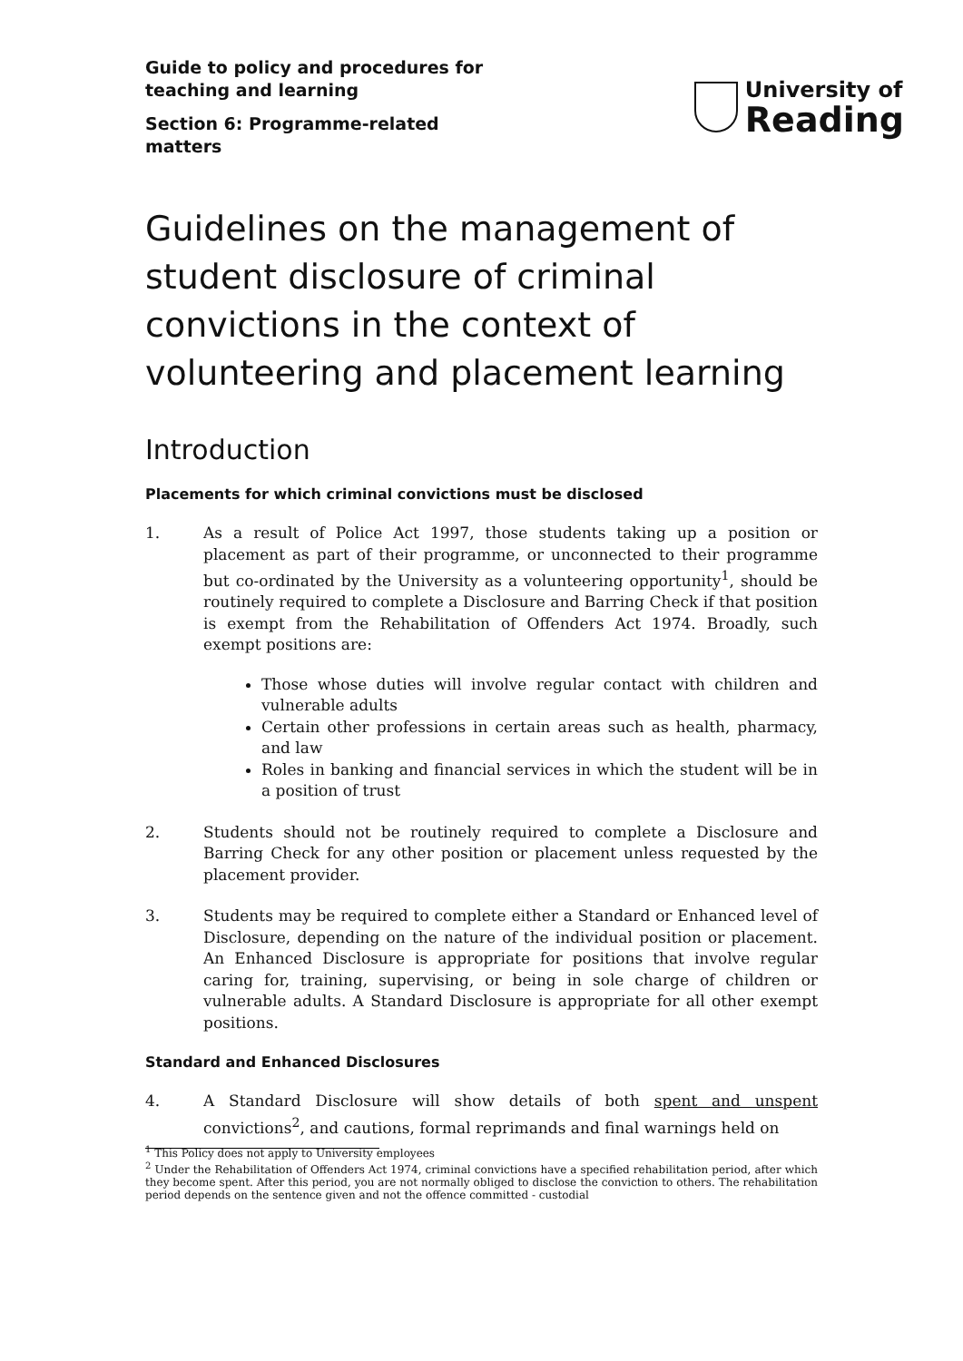Guide to policy and procedures for
teaching and learning
Section 6: Programme-related
matters
University of
Reading
Guidelines on the management of student disclosure of criminal convictions in the context of volunteering and placement learning
Introduction
Placements for which criminal convictions must be disclosed
1. As a result of Police Act 1997, those students taking up a position or placement as part of their programme, or unconnected to their programme but co-ordinated by the University as a volunteering opportunity<sup>1</sup>, should be routinely required to complete a Disclosure and Barring Check if that position is exempt from the Rehabilitation of Offenders Act 1974. Broadly, such exempt positions are:
Those whose duties will involve regular contact with children and vulnerable adults
Certain other professions in certain areas such as health, pharmacy, and law
Roles in banking and financial services in which the student will be in a position of trust
2. Students should not be routinely required to complete a Disclosure and Barring Check for any other position or placement unless requested by the placement provider.
3. Students may be required to complete either a Standard or Enhanced level of Disclosure, depending on the nature of the individual position or placement. An Enhanced Disclosure is appropriate for positions that involve regular caring for, training, supervising, or being in sole charge of children or vulnerable adults. A Standard Disclosure is appropriate for all other exempt positions.
Standard and Enhanced Disclosures
4. A Standard Disclosure will show details of both spent and unspent convictions<sup>2</sup>, and cautions, formal reprimands and final warnings held on
<sup>1</sup> This Policy does not apply to University employees
<sup>2</sup> Under the Rehabilitation of Offenders Act 1974, criminal convictions have a specified rehabilitation period, after which they become spent. After this period, you are not normally obliged to disclose the conviction to others. The rehabilitation period depends on the sentence given and not the offence committed - custodial